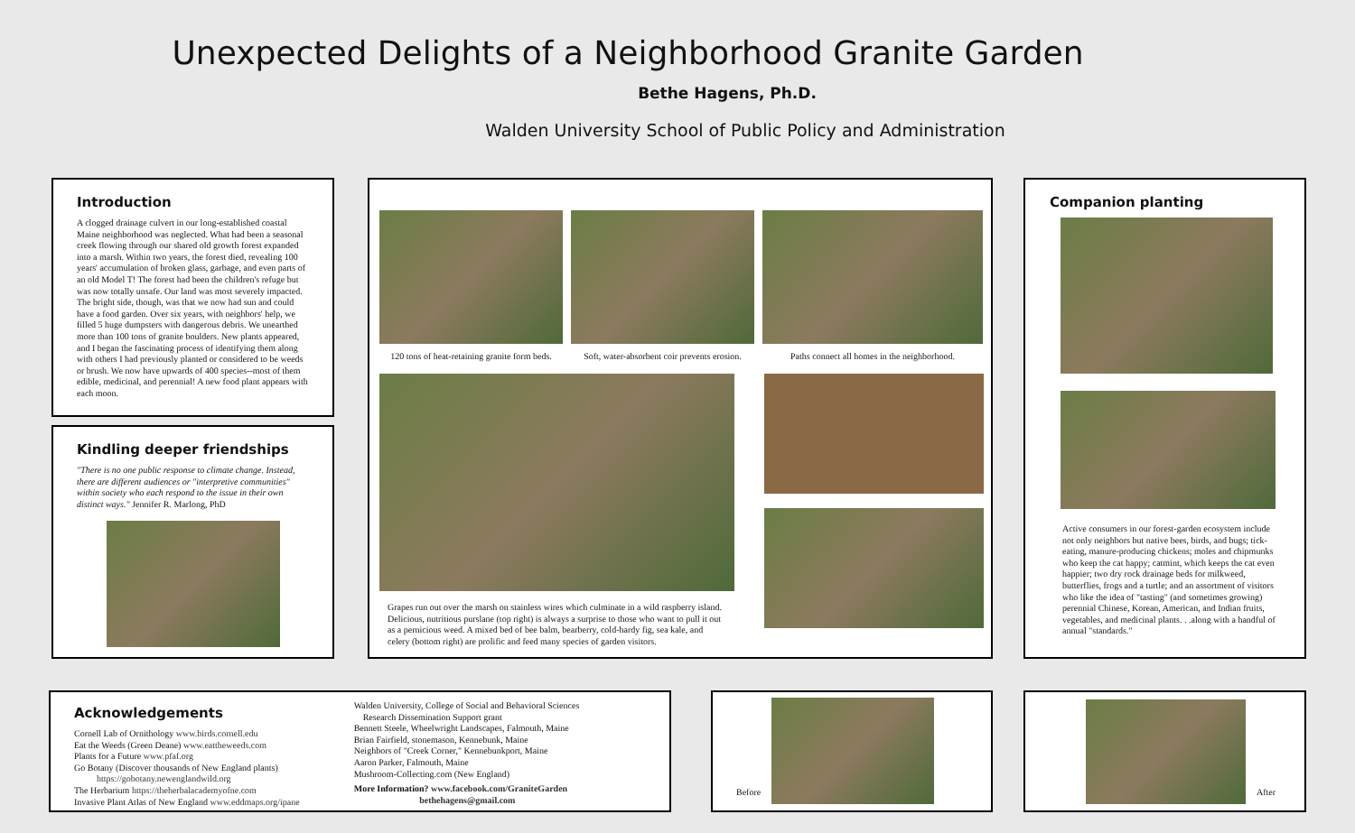Unexpected Delights of a Neighborhood Granite Garden
Bethe Hagens, Ph.D.
Walden University School of Public Policy and Administration
Introduction
A clogged drainage culvert in our long-established coastal Maine neighborhood was neglected. What had been a seasonal creek flowing through our shared old growth forest expanded into a marsh. Within two years, the forest died, revealing 100 years' accumulation of broken glass, garbage, and even parts of an old Model T! The forest had been the children's refuge but was now totally unsafe. Our land was most severely impacted. The bright side, though, was that we now had sun and could have a food garden. Over six years, with neighbors' help, we filled 5 huge dumpsters with dangerous debris. We unearthed more than 100 tons of granite boulders. New plants appeared, and I began the fascinating process of identifying them along with others I had previously planted or considered to be weeds or brush. We now have upwards of 400 species--most of them edible, medicinal, and perennial! A new food plant appears with each moon.
Kindling deeper friendships
"There is no one public response to climate change. Instead, there are different audiences or "interpretive communities" within society who each respond to the issue in their own distinct ways." Jennifer R. Marlong, PhD
120 tons of heat-retaining granite form beds.
Soft, water-absorbent coir prevents erosion.
Paths connect all homes in the neighborhood.
Grapes run out over the marsh on stainless wires which culminate in a wild raspberry island. Delicious, nutritious purslane (top right) is always a surprise to those who want to pull it out as a pernicious weed. A mixed bed of bee balm, bearberry, cold-hardy fig, sea kale, and celery (bottom right) are prolific and feed many species of garden visitors.
Companion planting
Active consumers in our forest-garden ecosystem include not only neighbors but native bees, birds, and bugs; tick-eating, manure-producing chickens; moles and chipmunks who keep the cat happy; catmint, which keeps the cat even happier; two dry rock drainage beds for milkweed, butterflies, frogs and a turtle; and an assortment of visitors who like the idea of "tasting" (and sometimes growing) perennial Chinese, Korean, American, and Indian fruits, vegetables, and medicinal plants. . .along with a handful of annual "standards."
Acknowledgements
Cornell Lab of Ornithology www.birds.cornell.edu
Eat the Weeds (Green Deane) www.eattheweeds.com
Plants for a Future www.pfaf.org
Go Botany (Discover thousands of New England plants)
https://gobotany.newenglandwild.org
The Herbarium https://theherbalacademyofne.com
Invasive Plant Atlas of New England www.eddmaps.org/ipane
Walden University, College of Social and Behavioral Sciences
Research Dissemination Support grant
Bennett Steele, Wheelwright Landscapes, Falmouth, Maine
Brian Fairfield, stonemason, Kennebunk, Maine
Neighbors of "Creek Corner," Kennebunkport, Maine
Aaron Parker, Falmouth, Maine
Mushroom-Collecting.com (New England)
More Information? www.facebook.com/GraniteGarden
bethehagens@gmail.com
Before After